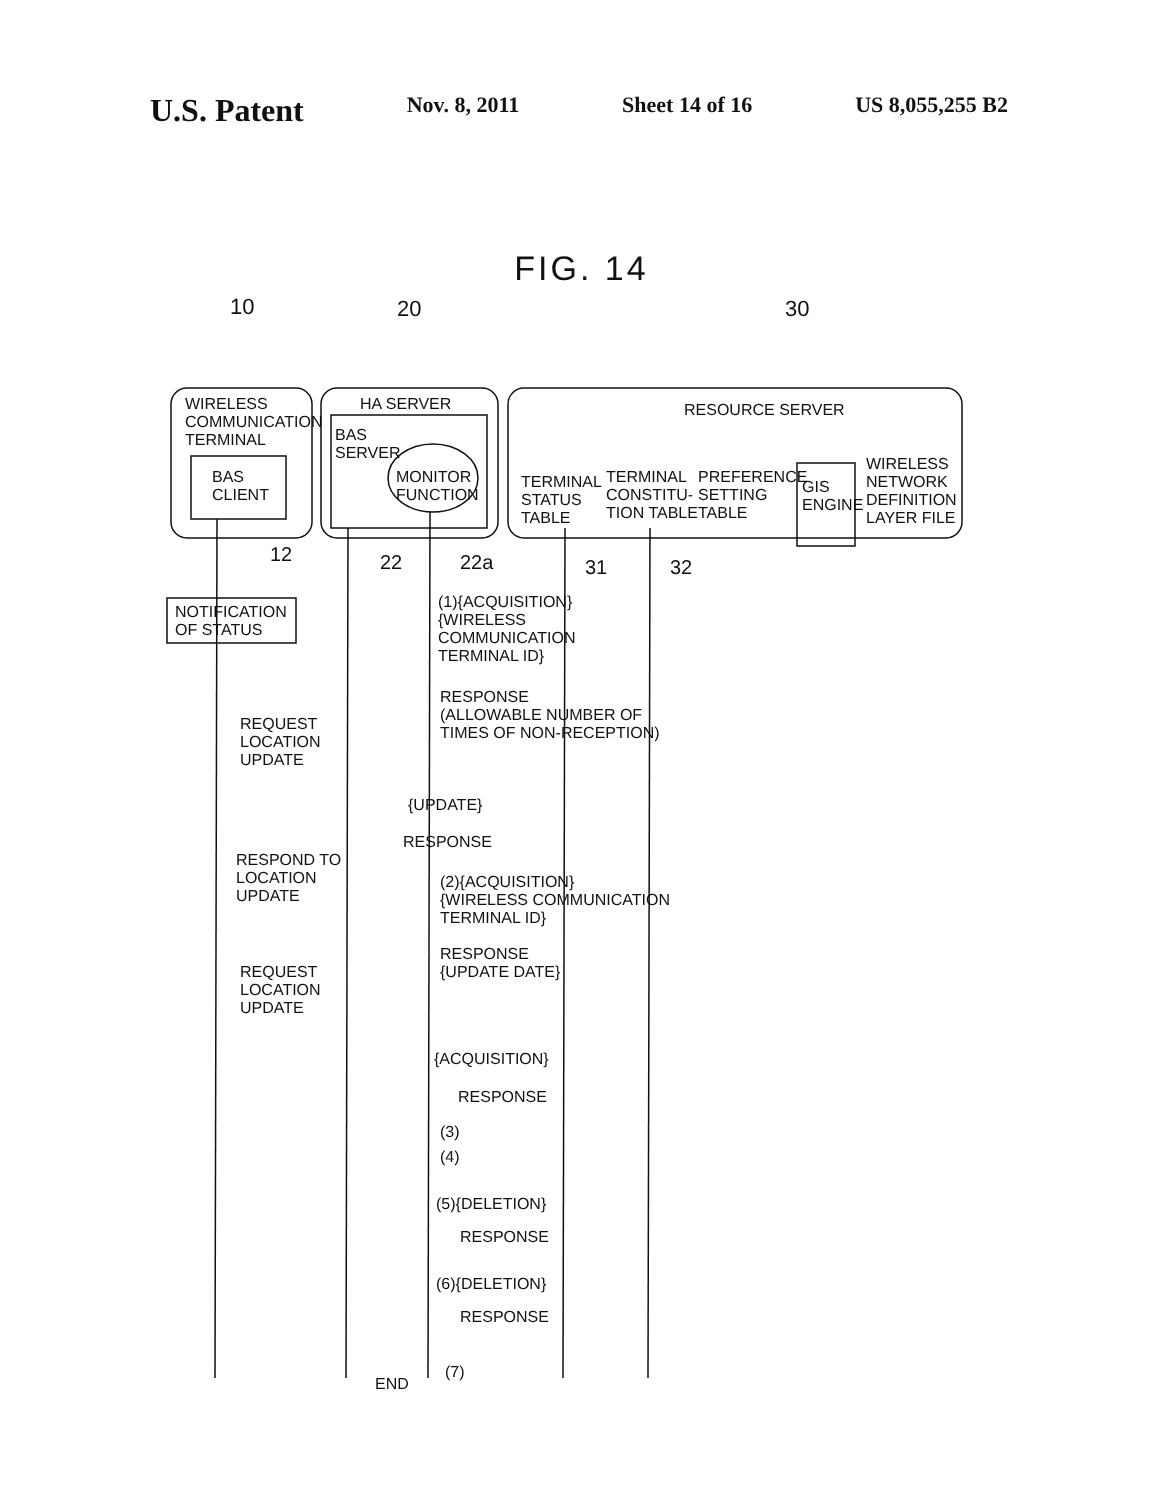U.S. Patent Nov. 8, 2011 Sheet 14 of 16 US 8,055,255 B2
FIG. 14
10 20 30
WIRELESS
COMMUNICATION
TERMINAL
BAS
CLIENT
HA SERVER
BAS
SERVER
MONITOR
FUNCTION
RESOURCE SERVER
TERMINAL
STATUS
TABLE
TERMINAL
CONSTITU-
TION TABLE
PREFERENCE
SETTING
TABLE
GIS
ENGINE
WIRELESS
NETWORK
DEFINITION
LAYER FILE
12 22 22a 31 32
NOTIFICATION
OF STATUS
(1){ACQUISITION}
{WIRELESS
COMMUNICATION
TERMINAL ID}
RESPONSE
(ALLOWABLE NUMBER OF
TIMES OF NON-RECEPTION)
REQUEST
LOCATION
UPDATE
{UPDATE}
RESPONSE
RESPOND TO
LOCATION
UPDATE
(2){ACQUISITION}
{WIRELESS COMMUNICATION
TERMINAL ID}
RESPONSE
{UPDATE DATE}
REQUEST
LOCATION
UPDATE
{ACQUISITION}
RESPONSE
(3)
(4)
(5){DELETION}
RESPONSE
(6){DELETION}
RESPONSE
(7)
END